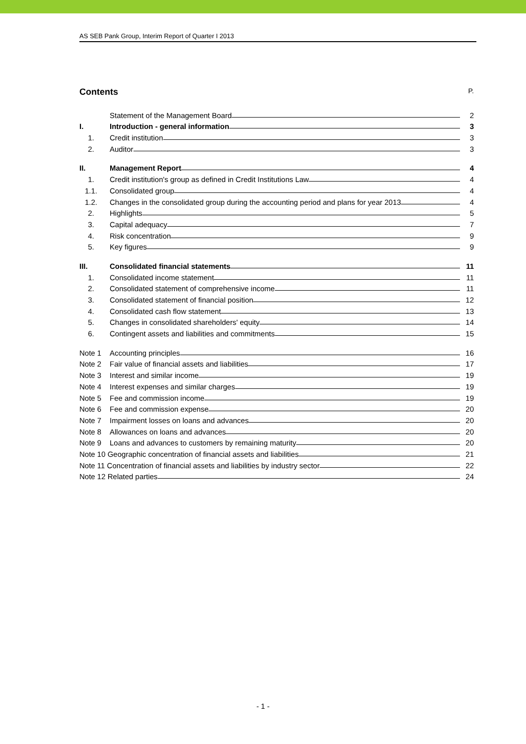AS SEB Pank Group, Interim Report of Quarter I 2013
Contents P.
Statement of the Management Board
2
I.
Introduction - general information
3
1.
Credit institution
3
2.
Auditor
3
II.
Management Report
4
1.
Credit institution's group as defined in Credit Institutions Law
4
1.1.
Consolidated group
4
1.2.
Changes in the consolidated group during the accounting period and plans for year 2013
4
2.
Highlights
5
3.
Capital adequacy
7
4.
Risk concentration
9
5.
Key figures
9
III.
Consolidated financial statements
11
1.
Consolidated income statement
11
2.
Consolidated statement of comprehensive income
11
3.
Consolidated statement of financial position
12
4.
Consolidated cash flow statement
13
5.
Changes in consolidated shareholders' equity
14
6.
Contingent assets and liabilities and commitments
15
Note 1
Accounting principles
16
Note 2
Fair value of financial assets and liabilities
17
Note 3
Interest and similar income
19
Note 4
Interest expenses and similar charges
19
Note 5
Fee and commission income
19
Note 6
Fee and commission expense
20
Note 7
Impairment losses on loans and advances
20
Note 8
Allowances on loans and advances
20
Note 9
Loans and advances to customers by remaining maturity
20
Note 10 Geographic concentration of financial assets and liabilities
21
Note 11 Concentration of financial assets and liabilities by industry sector
22
Note 12 Related parties
24
- 1 -